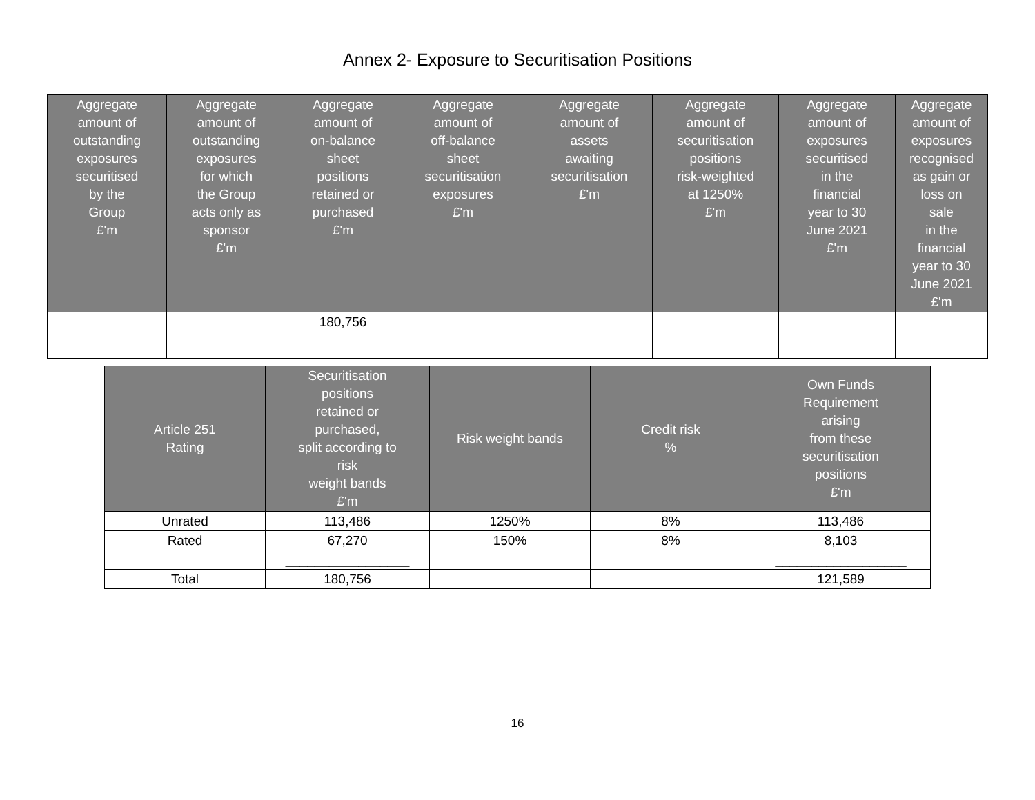Annex 2- Exposure to Securitisation Positions
| Aggregate amount of outstanding exposures securitised by the Group £'m | Aggregate amount of outstanding exposures for which the Group acts only as sponsor £'m | Aggregate amount of on-balance sheet positions retained or purchased £'m | Aggregate amount of off-balance sheet securitisation exposures £'m | Aggregate amount of assets awaiting securitisation £'m | Aggregate amount of securitisation positions risk-weighted at 1250% £'m | Aggregate amount of exposures securitised in the financial year to 30 June 2021 £'m | Aggregate amount of exposures recognised as gain or loss on sale in the financial year to 30 June 2021 £'m |
| --- | --- | --- | --- | --- | --- | --- | --- |
| | | 180,756 | | | | | |
| Article 251 Rating | Securitisation positions retained or purchased, split according to risk weight bands £'m | Risk weight bands | Credit risk % | Own Funds Requirement arising from these securitisation positions £'m |
| --- | --- | --- | --- | --- |
| Unrated | 113,486 | 1250% | 8% | 113,486 |
| Rated | 67,270 | 150% | 8% | 8,103 |
| | _________________ | | | __________________ |
| Total | 180,756 | | | 121,589 |
16